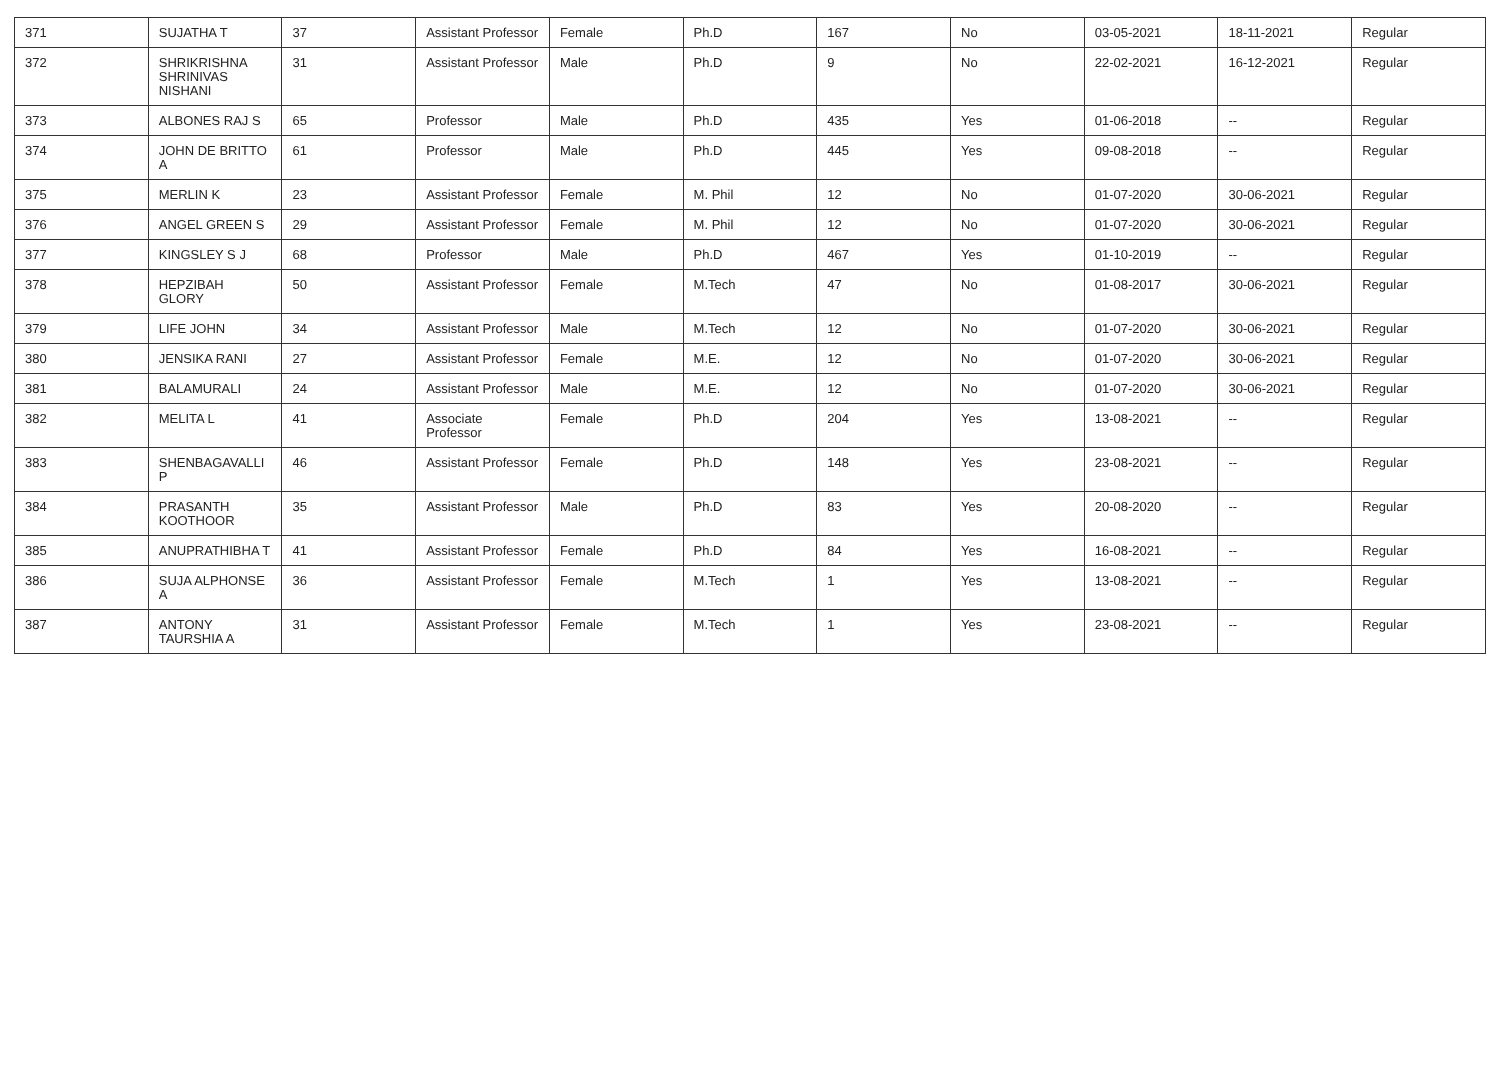| 371 | SUJATHA T | 37 | Assistant Professor | Female | Ph.D | 167 | No | 03-05-2021 | 18-11-2021 | Regular |
| 372 | SHRIKRISHNA SHRINIVAS NISHANI | 31 | Assistant Professor | Male | Ph.D | 9 | No | 22-02-2021 | 16-12-2021 | Regular |
| 373 | ALBONES RAJ S | 65 | Professor | Male | Ph.D | 435 | Yes | 01-06-2018 | -- | Regular |
| 374 | JOHN DE BRITTO A | 61 | Professor | Male | Ph.D | 445 | Yes | 09-08-2018 | -- | Regular |
| 375 | MERLIN K | 23 | Assistant Professor | Female | M. Phil | 12 | No | 01-07-2020 | 30-06-2021 | Regular |
| 376 | ANGEL GREEN S | 29 | Assistant Professor | Female | M. Phil | 12 | No | 01-07-2020 | 30-06-2021 | Regular |
| 377 | KINGSLEY S J | 68 | Professor | Male | Ph.D | 467 | Yes | 01-10-2019 | -- | Regular |
| 378 | HEPZIBAH GLORY | 50 | Assistant Professor | Female | M.Tech | 47 | No | 01-08-2017 | 30-06-2021 | Regular |
| 379 | LIFE JOHN | 34 | Assistant Professor | Male | M.Tech | 12 | No | 01-07-2020 | 30-06-2021 | Regular |
| 380 | JENSIKA RANI | 27 | Assistant Professor | Female | M.E. | 12 | No | 01-07-2020 | 30-06-2021 | Regular |
| 381 | BALAMURALI | 24 | Assistant Professor | Male | M.E. | 12 | No | 01-07-2020 | 30-06-2021 | Regular |
| 382 | MELITA L | 41 | Associate Professor | Female | Ph.D | 204 | Yes | 13-08-2021 | -- | Regular |
| 383 | SHENBAGAVALLI P | 46 | Assistant Professor | Female | Ph.D | 148 | Yes | 23-08-2021 | -- | Regular |
| 384 | PRASANTH KOOTHOOR | 35 | Assistant Professor | Male | Ph.D | 83 | Yes | 20-08-2020 | -- | Regular |
| 385 | ANUPRATHIBHA T | 41 | Assistant Professor | Female | Ph.D | 84 | Yes | 16-08-2021 | -- | Regular |
| 386 | SUJA ALPHONSE A | 36 | Assistant Professor | Female | M.Tech | 1 | Yes | 13-08-2021 | -- | Regular |
| 387 | ANTONY TAURSHIA A | 31 | Assistant Professor | Female | M.Tech | 1 | Yes | 23-08-2021 | -- | Regular |